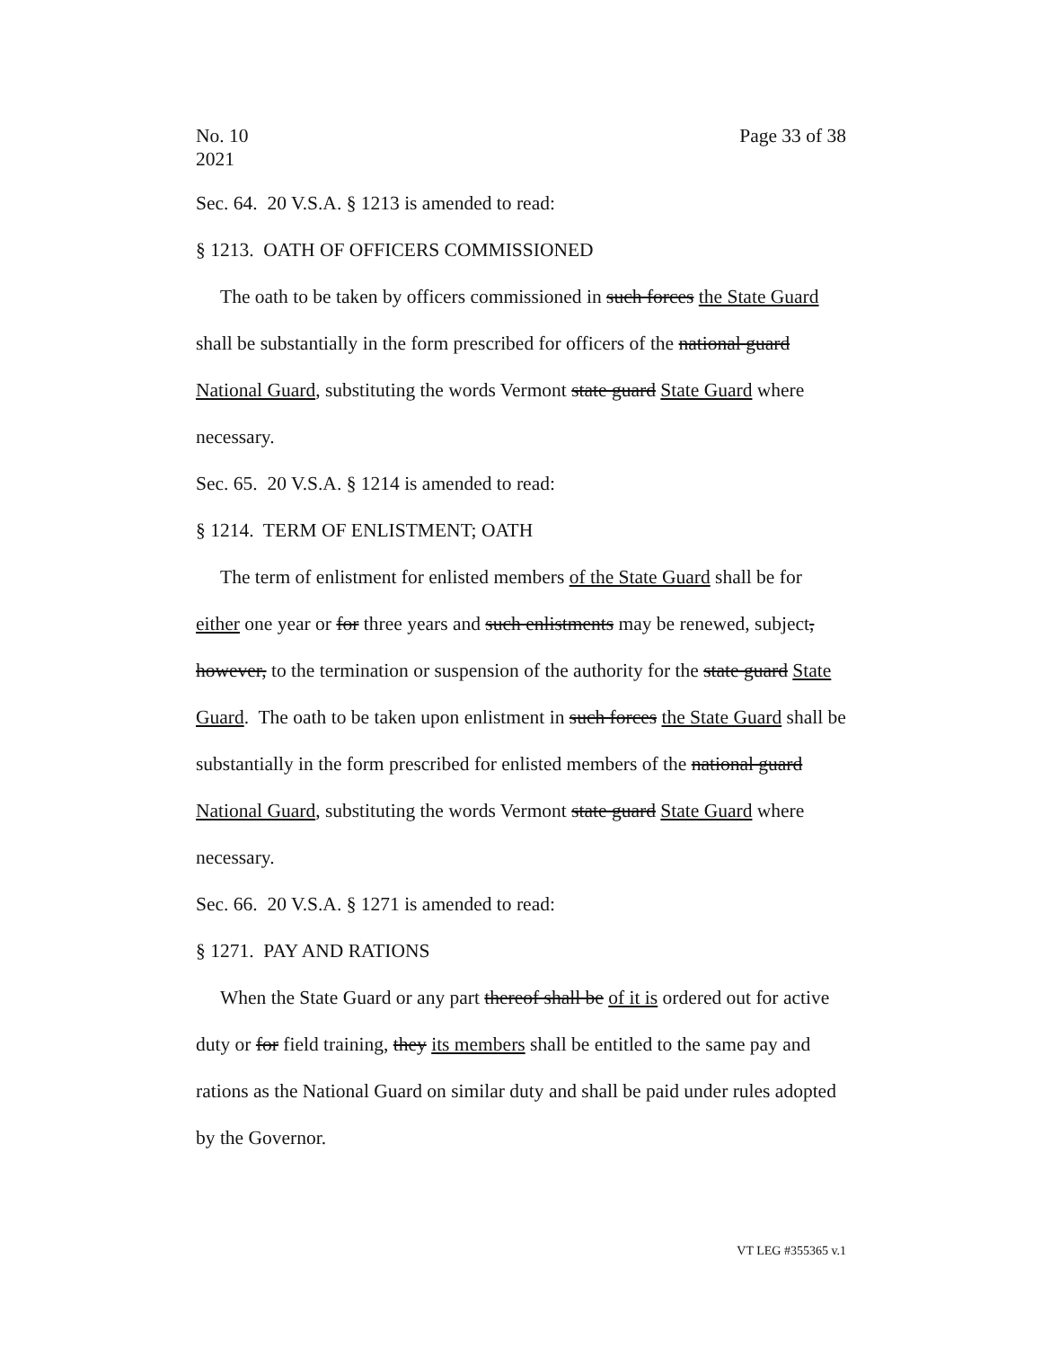No. 10
2021
Page 33 of 38
Sec. 64. 20 V.S.A. § 1213 is amended to read:
§ 1213. OATH OF OFFICERS COMMISSIONED
The oath to be taken by officers commissioned in such forces the State Guard shall be substantially in the form prescribed for officers of the national guard National Guard, substituting the words Vermont state guard State Guard where necessary.
Sec. 65. 20 V.S.A. § 1214 is amended to read:
§ 1214. TERM OF ENLISTMENT; OATH
The term of enlistment for enlisted members of the State Guard shall be for either one year or for three years and such enlistments may be renewed, subject, however, to the termination or suspension of the authority for the state guard State Guard. The oath to be taken upon enlistment in such forces the State Guard shall be substantially in the form prescribed for enlisted members of the national guard National Guard, substituting the words Vermont state guard State Guard where necessary.
Sec. 66. 20 V.S.A. § 1271 is amended to read:
§ 1271. PAY AND RATIONS
When the State Guard or any part thereof shall be of it is ordered out for active duty or for field training, they its members shall be entitled to the same pay and rations as the National Guard on similar duty and shall be paid under rules adopted by the Governor.
VT LEG #355365 v.1